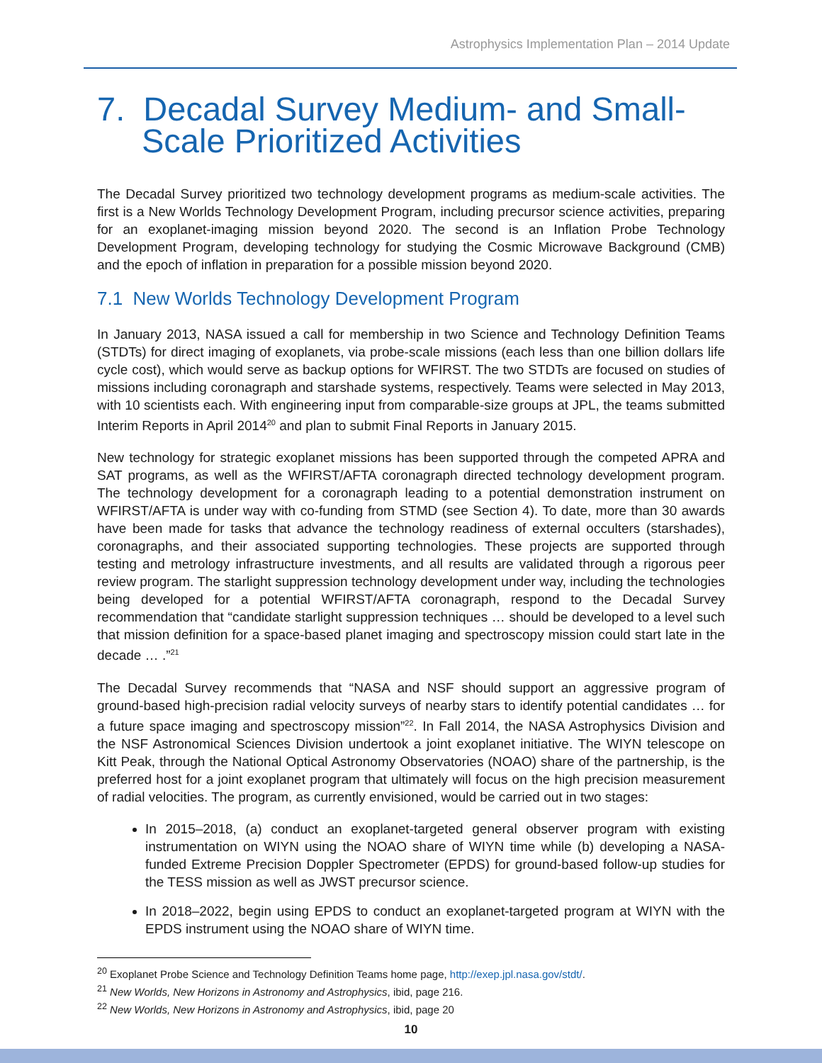Astrophysics Implementation Plan – 2014 Update
7. Decadal Survey Medium- and Small-Scale Prioritized Activities
The Decadal Survey prioritized two technology development programs as medium-scale activities. The first is a New Worlds Technology Development Program, including precursor science activities, preparing for an exoplanet-imaging mission beyond 2020. The second is an Inflation Probe Technology Development Program, developing technology for studying the Cosmic Microwave Background (CMB) and the epoch of inflation in preparation for a possible mission beyond 2020.
7.1 New Worlds Technology Development Program
In January 2013, NASA issued a call for membership in two Science and Technology Definition Teams (STDTs) for direct imaging of exoplanets, via probe-scale missions (each less than one billion dollars life cycle cost), which would serve as backup options for WFIRST. The two STDTs are focused on studies of missions including coronagraph and starshade systems, respectively. Teams were selected in May 2013, with 10 scientists each. With engineering input from comparable-size groups at JPL, the teams submitted Interim Reports in April 2014<sup>20</sup> and plan to submit Final Reports in January 2015.
New technology for strategic exoplanet missions has been supported through the competed APRA and SAT programs, as well as the WFIRST/AFTA coronagraph directed technology development program. The technology development for a coronagraph leading to a potential demonstration instrument on WFIRST/AFTA is under way with co-funding from STMD (see Section 4). To date, more than 30 awards have been made for tasks that advance the technology readiness of external occulters (starshades), coronagraphs, and their associated supporting technologies. These projects are supported through testing and metrology infrastructure investments, and all results are validated through a rigorous peer review program. The starlight suppression technology development under way, including the technologies being developed for a potential WFIRST/AFTA coronagraph, respond to the Decadal Survey recommendation that “candidate starlight suppression techniques … should be developed to a level such that mission definition for a space-based planet imaging and spectroscopy mission could start late in the decade … .”<sup>21</sup>
The Decadal Survey recommends that “NASA and NSF should support an aggressive program of ground-based high-precision radial velocity surveys of nearby stars to identify potential candidates … for a future space imaging and spectroscopy mission”<sup>22</sup>. In Fall 2014, the NASA Astrophysics Division and the NSF Astronomical Sciences Division undertook a joint exoplanet initiative. The WIYN telescope on Kitt Peak, through the National Optical Astronomy Observatories (NOAO) share of the partnership, is the preferred host for a joint exoplanet program that ultimately will focus on the high precision measurement of radial velocities. The program, as currently envisioned, would be carried out in two stages:
In 2015–2018, (a) conduct an exoplanet-targeted general observer program with existing instrumentation on WIYN using the NOAO share of WIYN time while (b) developing a NASA-funded Extreme Precision Doppler Spectrometer (EPDS) for ground-based follow-up studies for the TESS mission as well as JWST precursor science.
In 2018–2022, begin using EPDS to conduct an exoplanet-targeted program at WIYN with the EPDS instrument using the NOAO share of WIYN time.
<sup>20</sup> Exoplanet Probe Science and Technology Definition Teams home page, http://exep.jpl.nasa.gov/stdt/.
<sup>21</sup> New Worlds, New Horizons in Astronomy and Astrophysics, ibid, page 216.
<sup>22</sup> New Worlds, New Horizons in Astronomy and Astrophysics, ibid, page 20
10